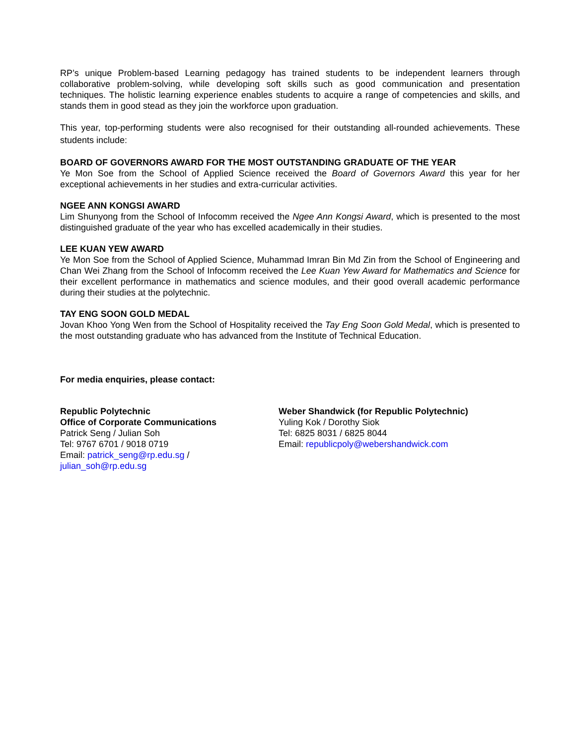RP’s unique Problem-based Learning pedagogy has trained students to be independent learners through collaborative problem-solving, while developing soft skills such as good communication and presentation techniques. The holistic learning experience enables students to acquire a range of competencies and skills, and stands them in good stead as they join the workforce upon graduation.
This year, top-performing students were also recognised for their outstanding all-rounded achievements. These students include:
BOARD OF GOVERNORS AWARD FOR THE MOST OUTSTANDING GRADUATE OF THE YEAR
Ye Mon Soe from the School of Applied Science received the Board of Governors Award this year for her exceptional achievements in her studies and extra-curricular activities.
NGEE ANN KONGSI AWARD
Lim Shunyong from the School of Infocomm received the Ngee Ann Kongsi Award, which is presented to the most distinguished graduate of the year who has excelled academically in their studies.
LEE KUAN YEW AWARD
Ye Mon Soe from the School of Applied Science, Muhammad Imran Bin Md Zin from the School of Engineering and Chan Wei Zhang from the School of Infocomm received the Lee Kuan Yew Award for Mathematics and Science for their excellent performance in mathematics and science modules, and their good overall academic performance during their studies at the polytechnic.
TAY ENG SOON GOLD MEDAL
Jovan Khoo Yong Wen from the School of Hospitality received the Tay Eng Soon Gold Medal, which is presented to the most outstanding graduate who has advanced from the Institute of Technical Education.
For media enquiries, please contact:
Republic Polytechnic
Office of Corporate Communications
Patrick Seng / Julian Soh
Tel: 9767 6701 / 9018 0719
Email: patrick_seng@rp.edu.sg /
julian_soh@rp.edu.sg
Weber Shandwick (for Republic Polytechnic)
Yuling Kok / Dorothy Siok
Tel: 6825 8031 / 6825 8044
Email: republicpoly@webershandwick.com